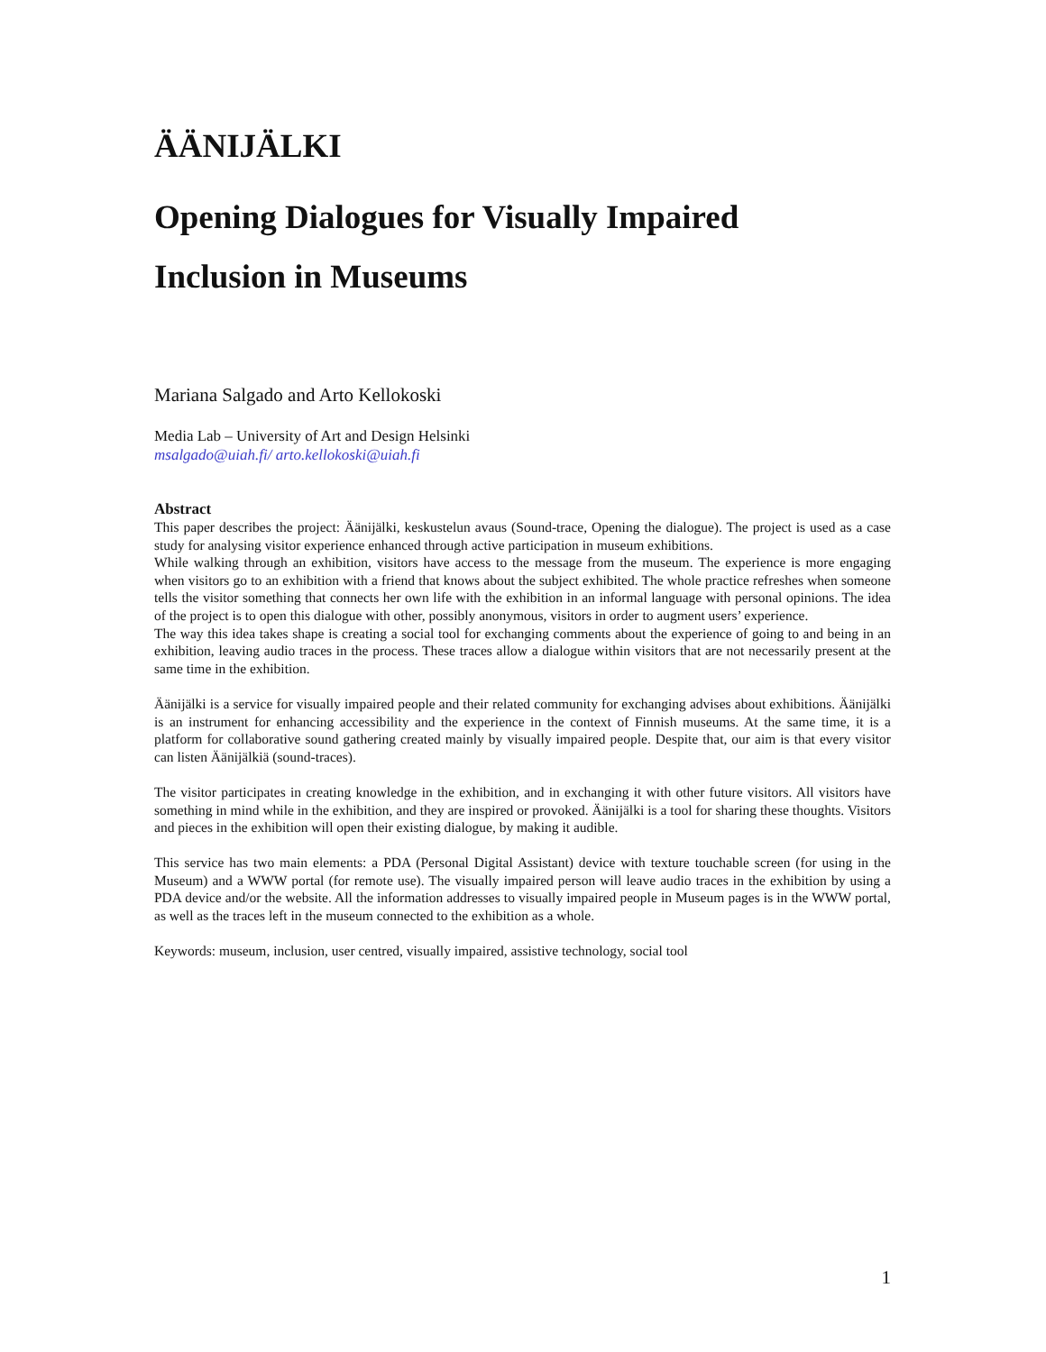ÄÄNIJÄLKI
Opening Dialogues for Visually Impaired
Inclusion in Museums
Mariana Salgado and Arto Kellokoski
Media Lab – University of Art and Design Helsinki
msalgado@uiah.fi/ arto.kellokoski@uiah.fi
Abstract
This paper describes the project: Äänijälki, keskustelun avaus (Sound-trace, Opening the dialogue). The project is used as a case study for analysing visitor experience enhanced through active participation in museum exhibitions.
While walking through an exhibition, visitors have access to the message from the museum. The experience is more engaging when visitors go to an exhibition with a friend that knows about the subject exhibited. The whole practice refreshes when someone tells the visitor something that connects her own life with the exhibition in an informal language with personal opinions. The idea of the project is to open this dialogue with other, possibly anonymous, visitors in order to augment users’ experience.
The way this idea takes shape is creating a social tool for exchanging comments about the experience of going to and being in an exhibition, leaving audio traces in the process. These traces allow a dialogue within visitors that are not necessarily present at the same time in the exhibition.
Äänijälki is a service for visually impaired people and their related community for exchanging advises about exhibitions. Äänijälki is an instrument for enhancing accessibility and the experience in the context of Finnish museums. At the same time, it is a platform for collaborative sound gathering created mainly by visually impaired people. Despite that, our aim is that every visitor can listen Äänijälkiä (sound-traces).
The visitor participates in creating knowledge in the exhibition, and in exchanging it with other future visitors. All visitors have something in mind while in the exhibition, and they are inspired or provoked. Äänijälki is a tool for sharing these thoughts. Visitors and pieces in the exhibition will open their existing dialogue, by making it audible.
This service has two main elements: a PDA (Personal Digital Assistant) device with texture touchable screen (for using in the Museum) and a WWW portal (for remote use). The visually impaired person will leave audio traces in the exhibition by using a PDA device and/or the website. All the information addresses to visually impaired people in Museum pages is in the WWW portal, as well as the traces left in the museum connected to the exhibition as a whole.
Keywords: museum, inclusion, user centred, visually impaired, assistive technology, social tool
1